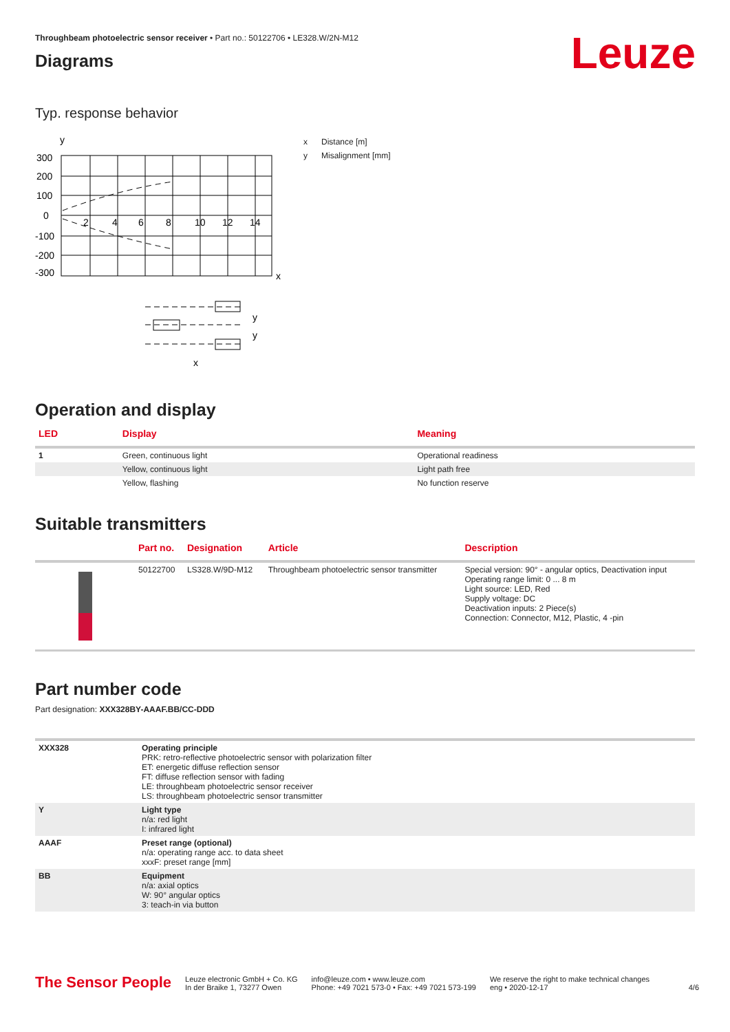Throughbeam photoelectric sensor receiver • Part no.: 50122706 • LE328.W/2N-M12
Leuze
Diagrams
Typ. response behavior
y
300
200
100
0
-100
-200
-300
2
4
6
8
10
12
14
x
y
y
x
x Distance [m]
y Misalignment [mm]
Operation and display
| LED | Display | Meaning |
| --- | --- | --- |
| 1 | Green, continuous light | Operational readiness |
| | Yellow, continuous light | Light path free |
| | Yellow, flashing | No function reserve |
Suitable transmitters
| | Part no. | Designation | Article | Description |
| --- | --- | --- | --- | --- |
| | 50122700 | LS328.W/9D-M12 | Throughbeam photoelectric sensor transmitter | Special version: 90° - angular optics, Deactivation input Operating range limit: 0 ... 8 m Light source: LED, Red Supply voltage: DC Deactivation inputs: 2 Piece(s) Connection: Connector, M12, Plastic, 4 -pin |
Part number code
Part designation: XXX328BY-AAAF.BB/CC-DDD
| XXX328 | Operating principle PRK: retro-reflective photoelectric sensor with polarization filter ET: energetic diffuse reflection sensor FT: diffuse reflection sensor with fading LE: throughbeam photoelectric sensor receiver LS: throughbeam photoelectric sensor transmitter |
| Y | Light type n/a: red light I: infrared light |
| AAAF | Preset range (optional) n/a: operating range acc. to data sheet xxxF: preset range [mm] |
| BB | Equipment n/a: axial optics W: 90° angular optics 3: teach-in via button |
The Sensor People
Leuze electronic GmbH + Co. KG
In der Braike 1, 73277 Owen
info@leuze.com • www.leuze.com
Phone: +49 7021 573-0 • Fax: +49 7021 573-199
We reserve the right to make technical changes
eng • 2020-12-17
4/6